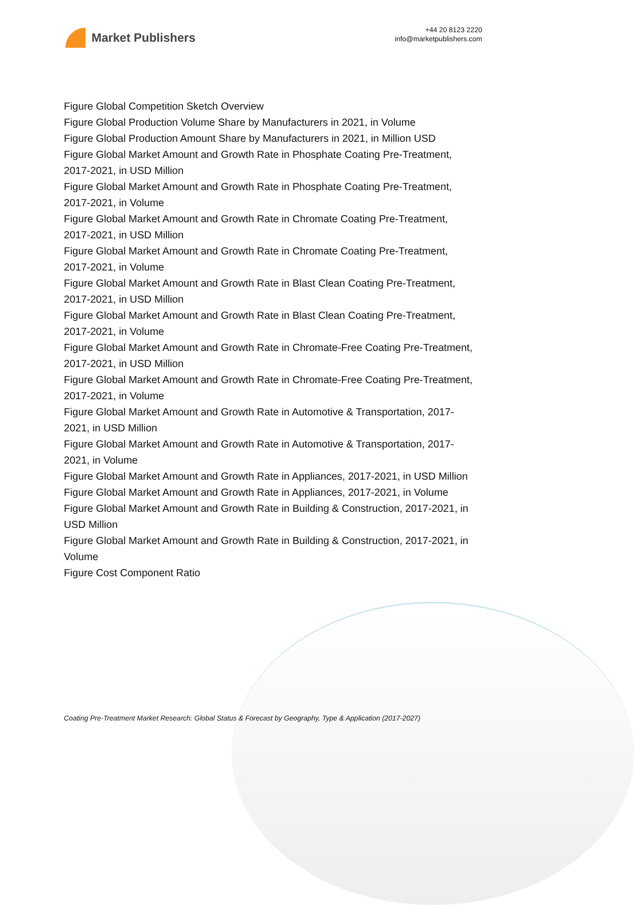Market Publishers
+44 20 8123 2220
info@marketpublishers.com
Figure Global Competition Sketch Overview
Figure Global Production Volume Share by Manufacturers in 2021, in Volume
Figure Global Production Amount Share by Manufacturers in 2021, in Million USD
Figure Global Market Amount and Growth Rate in Phosphate Coating Pre-Treatment, 2017-2021, in USD Million
Figure Global Market Amount and Growth Rate in Phosphate Coating Pre-Treatment, 2017-2021, in Volume
Figure Global Market Amount and Growth Rate in Chromate Coating Pre-Treatment, 2017-2021, in USD Million
Figure Global Market Amount and Growth Rate in Chromate Coating Pre-Treatment, 2017-2021, in Volume
Figure Global Market Amount and Growth Rate in Blast Clean Coating Pre-Treatment, 2017-2021, in USD Million
Figure Global Market Amount and Growth Rate in Blast Clean Coating Pre-Treatment, 2017-2021, in Volume
Figure Global Market Amount and Growth Rate in Chromate-Free Coating Pre-Treatment, 2017-2021, in USD Million
Figure Global Market Amount and Growth Rate in Chromate-Free Coating Pre-Treatment, 2017-2021, in Volume
Figure Global Market Amount and Growth Rate in Automotive & Transportation, 2017-2021, in USD Million
Figure Global Market Amount and Growth Rate in Automotive & Transportation, 2017-2021, in Volume
Figure Global Market Amount and Growth Rate in Appliances, 2017-2021, in USD Million
Figure Global Market Amount and Growth Rate in Appliances, 2017-2021, in Volume
Figure Global Market Amount and Growth Rate in Building & Construction, 2017-2021, in USD Million
Figure Global Market Amount and Growth Rate in Building & Construction, 2017-2021, in Volume
Figure Cost Component Ratio
Coating Pre-Treatment Market Research: Global Status & Forecast by Geography, Type & Application (2017-2027)